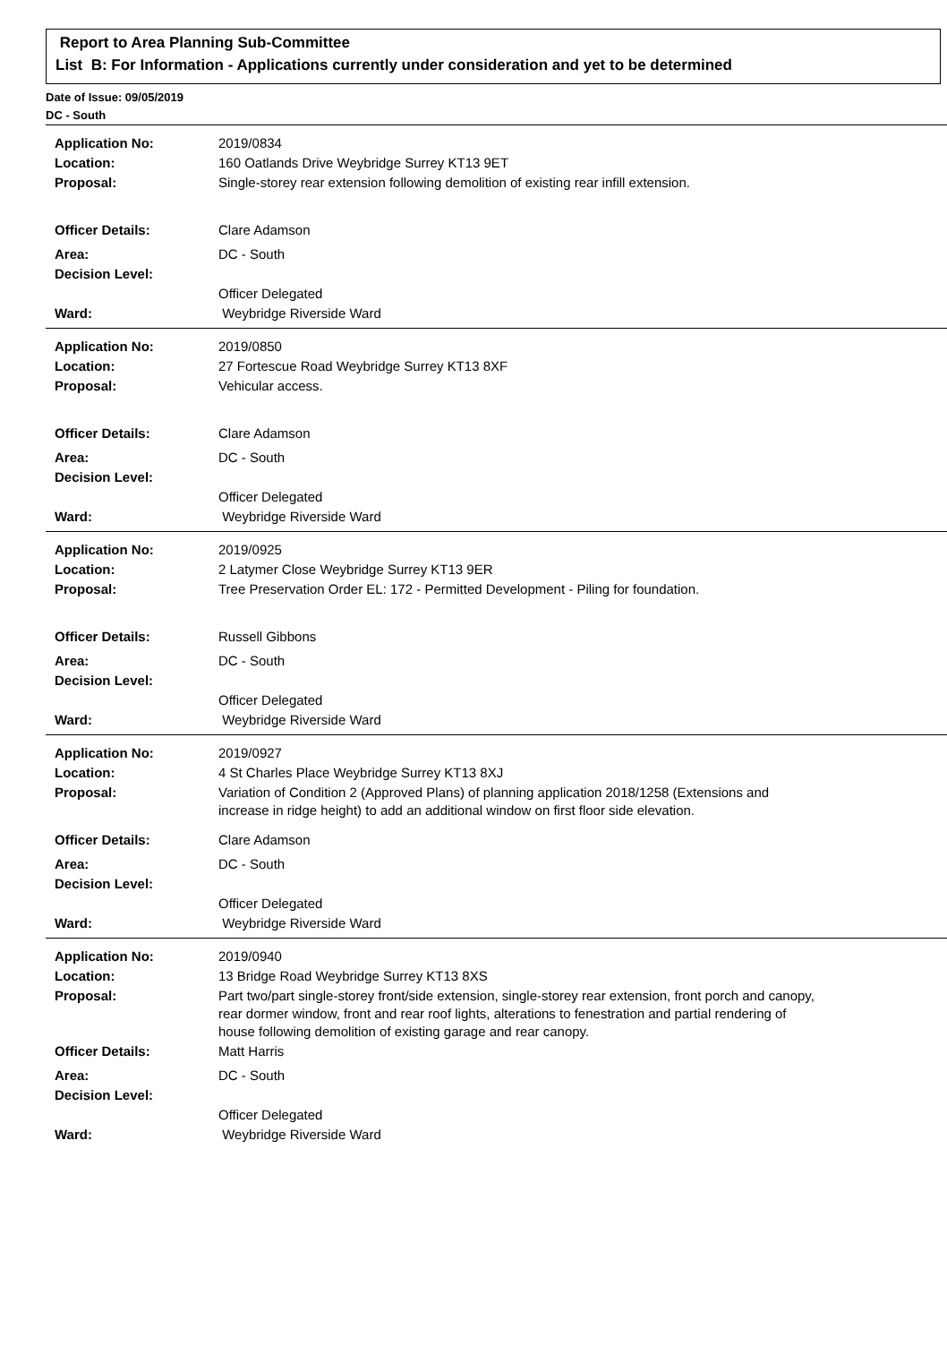Report to Area Planning Sub-Committee
List B: For Information - Applications currently under consideration and yet to be determined
Date of Issue: 09/05/2019
DC - South
| Application No: | 2019/0834 |
| Location: | 160 Oatlands Drive Weybridge Surrey KT13 9ET |
| Proposal: | Single-storey rear extension following demolition of existing rear infill extension. |
| Officer Details: | Clare Adamson |
| Area: | DC - South |
| Decision Level: | |
| | Officer Delegated |
| Ward: | Weybridge Riverside Ward |
| Application No: | 2019/0850 |
| Location: | 27 Fortescue Road Weybridge Surrey KT13 8XF |
| Proposal: | Vehicular access. |
| Officer Details: | Clare Adamson |
| Area: | DC - South |
| Decision Level: | |
| | Officer Delegated |
| Ward: | Weybridge Riverside Ward |
| Application No: | 2019/0925 |
| Location: | 2 Latymer Close Weybridge Surrey KT13 9ER |
| Proposal: | Tree Preservation Order EL: 172 - Permitted Development - Piling for foundation. |
| Officer Details: | Russell Gibbons |
| Area: | DC - South |
| Decision Level: | |
| | Officer Delegated |
| Ward: | Weybridge Riverside Ward |
| Application No: | 2019/0927 |
| Location: | 4 St Charles Place Weybridge Surrey KT13 8XJ |
| Proposal: | Variation of Condition 2 (Approved Plans) of planning application 2018/1258 (Extensions and increase in ridge height) to add an additional window on first floor side elevation. |
| Officer Details: | Clare Adamson |
| Area: | DC - South |
| Decision Level: | |
| | Officer Delegated |
| Ward: | Weybridge Riverside Ward |
| Application No: | 2019/0940 |
| Location: | 13 Bridge Road Weybridge Surrey KT13 8XS |
| Proposal: | Part two/part single-storey front/side extension, single-storey rear extension, front porch and canopy, rear dormer window, front and rear roof lights, alterations to fenestration and partial rendering of house following demolition of existing garage and rear canopy. |
| Officer Details: | Matt Harris |
| Area: | DC - South |
| Decision Level: | |
| | Officer Delegated |
| Ward: | Weybridge Riverside Ward |